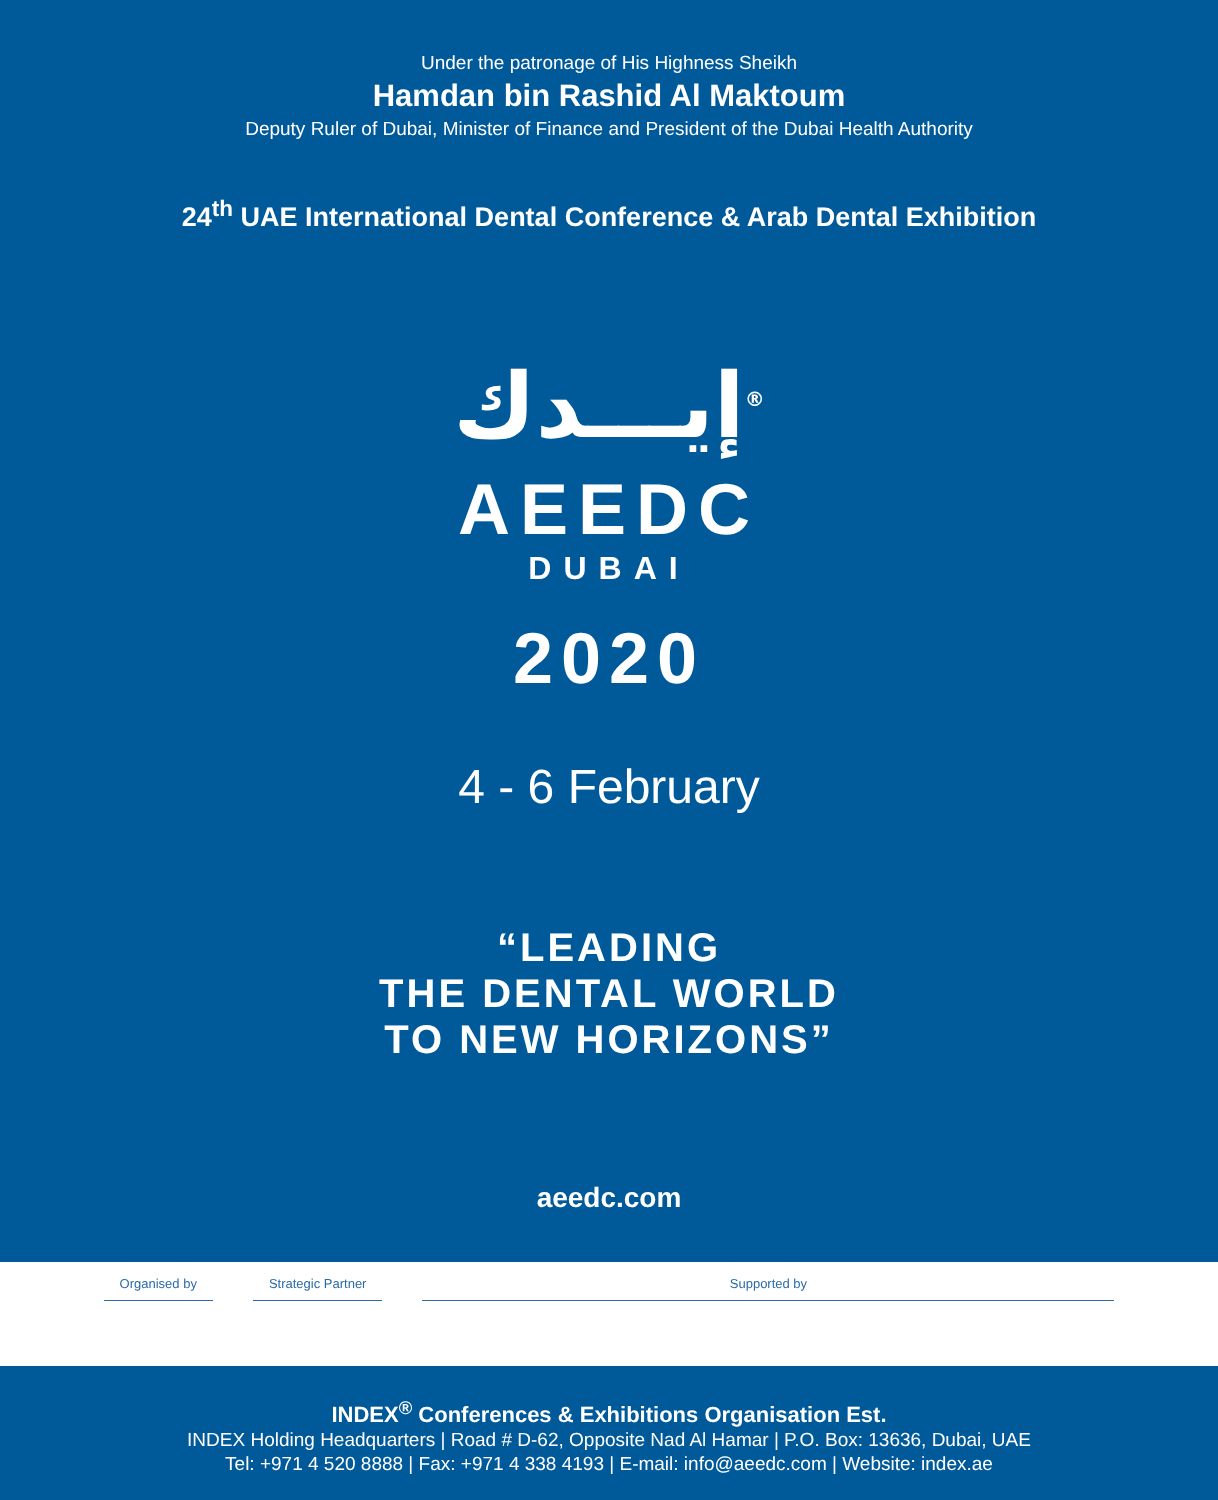Under the patronage of His Highness Sheikh
Hamdan bin Rashid Al Maktoum
Deputy Ruler of Dubai, Minister of Finance and President of the Dubai Health Authority
24<sup>th</sup> UAE International Dental Conference & Arab Dental Exhibition
إيـــدك<sup>®</sup>
AEEDC
DUBAI
2020
4 - 6 February
“LEADING
THE DENTAL WORLD
TO NEW HORIZONS”
aeedc.com
Organised by Strategic Partner Supported by
INDEX<sup>®</sup> Conferences & Exhibitions Organisation Est.
INDEX Holding Headquarters | Road # D-62, Opposite Nad Al Hamar | P.O. Box: 13636, Dubai, UAE
Tel: +971 4 520 8888 | Fax: +971 4 338 4193 | E-mail: info@aeedc.com | Website: index.ae